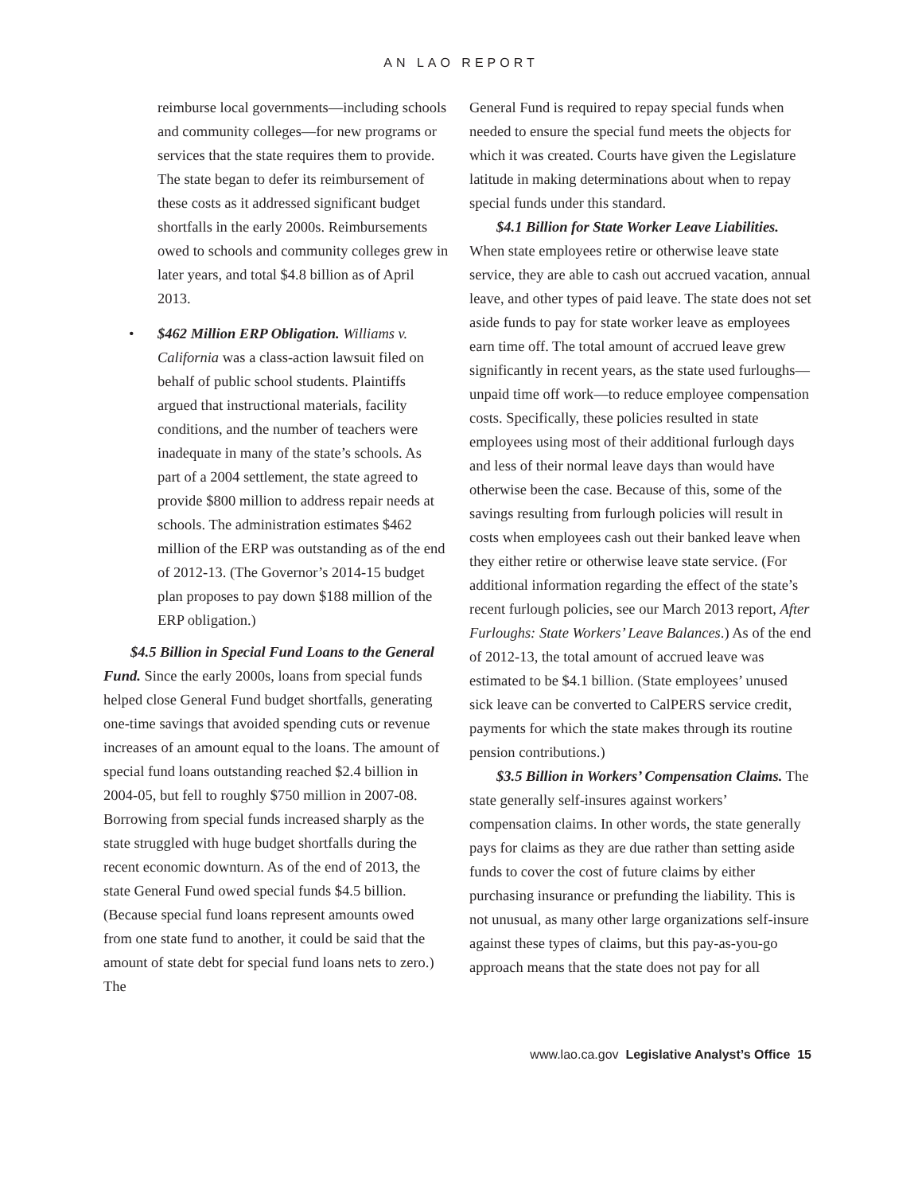AN LAO REPORT
reimburse local governments—including schools and community colleges—for new programs or services that the state requires them to provide. The state began to defer its reimbursement of these costs as it addressed significant budget shortfalls in the early 2000s. Reimbursements owed to schools and community colleges grew in later years, and total $4.8 billion as of April 2013.
• $462 Million ERP Obligation. Williams v. California was a class-action lawsuit filed on behalf of public school students. Plaintiffs argued that instructional materials, facility conditions, and the number of teachers were inadequate in many of the state’s schools. As part of a 2004 settlement, the state agreed to provide $800 million to address repair needs at schools. The administration estimates $462 million of the ERP was outstanding as of the end of 2012-13. (The Governor’s 2014-15 budget plan proposes to pay down $188 million of the ERP obligation.)
$4.5 Billion in Special Fund Loans to the General Fund. Since the early 2000s, loans from special funds helped close General Fund budget shortfalls, generating one-time savings that avoided spending cuts or revenue increases of an amount equal to the loans. The amount of special fund loans outstanding reached $2.4 billion in 2004-05, but fell to roughly $750 million in 2007-08. Borrowing from special funds increased sharply as the state struggled with huge budget shortfalls during the recent economic downturn. As of the end of 2013, the state General Fund owed special funds $4.5 billion. (Because special fund loans represent amounts owed from one state fund to another, it could be said that the amount of state debt for special fund loans nets to zero.) The
General Fund is required to repay special funds when needed to ensure the special fund meets the objects for which it was created. Courts have given the Legislature latitude in making determinations about when to repay special funds under this standard.
$4.1 Billion for State Worker Leave Liabilities. When state employees retire or otherwise leave state service, they are able to cash out accrued vacation, annual leave, and other types of paid leave. The state does not set aside funds to pay for state worker leave as employees earn time off. The total amount of accrued leave grew significantly in recent years, as the state used furloughs—unpaid time off work—to reduce employee compensation costs. Specifically, these policies resulted in state employees using most of their additional furlough days and less of their normal leave days than would have otherwise been the case. Because of this, some of the savings resulting from furlough policies will result in costs when employees cash out their banked leave when they either retire or otherwise leave state service. (For additional information regarding the effect of the state’s recent furlough policies, see our March 2013 report, After Furloughs: State Workers’ Leave Balances.) As of the end of 2012-13, the total amount of accrued leave was estimated to be $4.1 billion. (State employees’ unused sick leave can be converted to CalPERS service credit, payments for which the state makes through its routine pension contributions.)
$3.5 Billion in Workers’ Compensation Claims. The state generally self-insures against workers’ compensation claims. In other words, the state generally pays for claims as they are due rather than setting aside funds to cover the cost of future claims by either purchasing insurance or prefunding the liability. This is not unusual, as many other large organizations self-insure against these types of claims, but this pay-as-you-go approach means that the state does not pay for all
www.lao.ca.gov Legislative Analyst’s Office 15